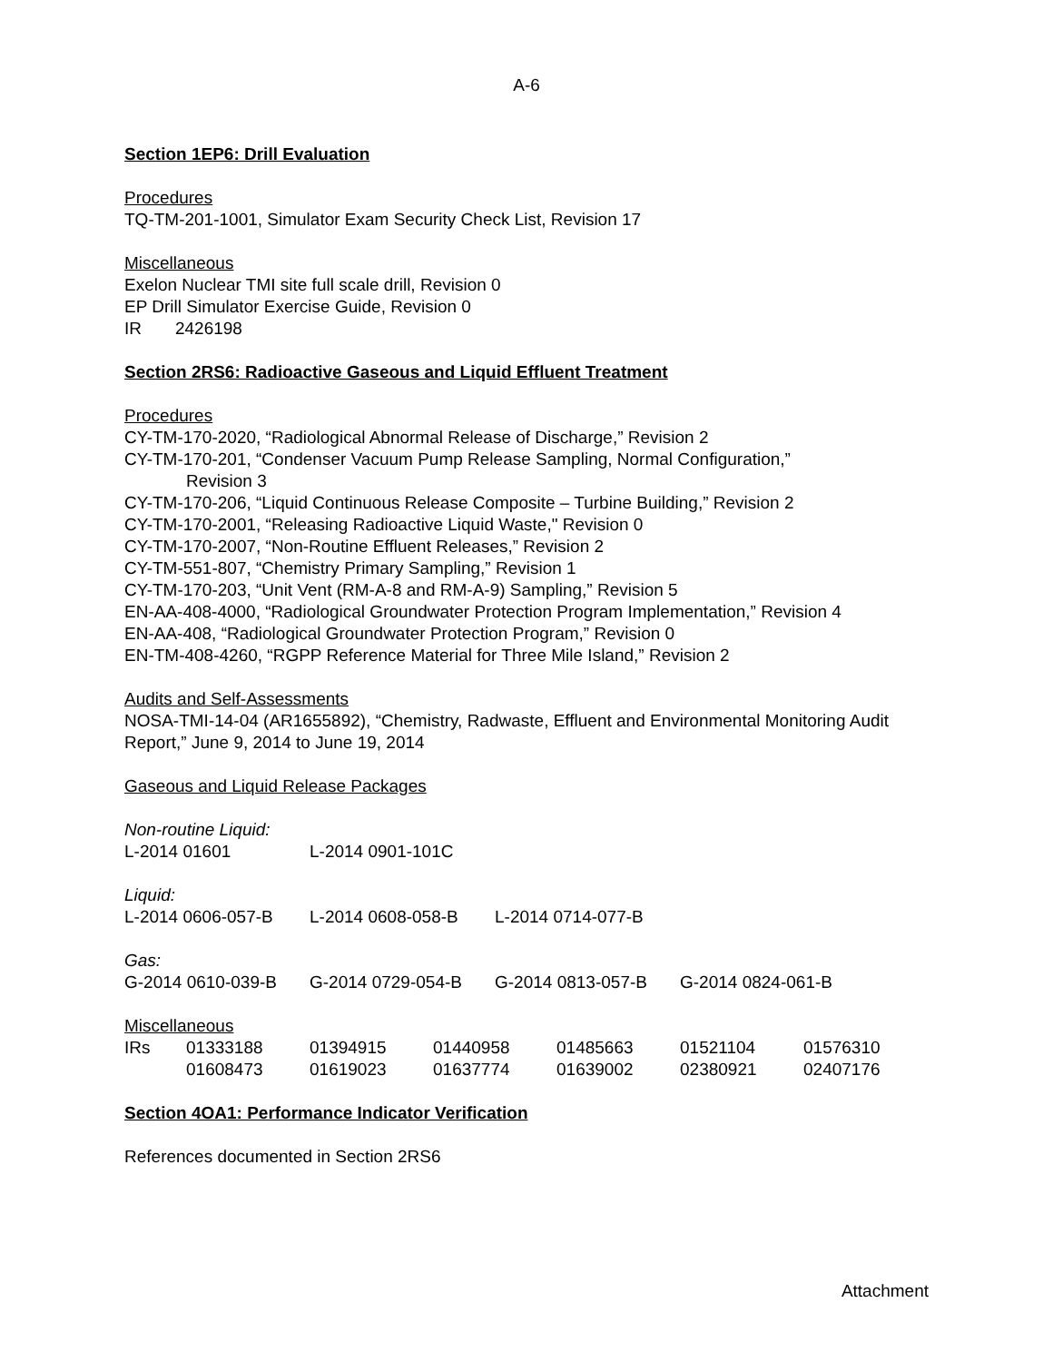A-6
Section 1EP6: Drill Evaluation
Procedures
TQ-TM-201-1001, Simulator Exam Security Check List, Revision 17
Miscellaneous
Exelon Nuclear TMI site full scale drill, Revision 0
EP Drill Simulator Exercise Guide, Revision 0
IR 2426198
Section 2RS6: Radioactive Gaseous and Liquid Effluent Treatment
Procedures
CY-TM-170-2020, “Radiological Abnormal Release of Discharge,” Revision 2
CY-TM-170-201, “Condenser Vacuum Pump Release Sampling, Normal Configuration,”
Revision 3
CY-TM-170-206, “Liquid Continuous Release Composite – Turbine Building,” Revision 2
CY-TM-170-2001, “Releasing Radioactive Liquid Waste," Revision 0
CY-TM-170-2007, “Non-Routine Effluent Releases,” Revision 2
CY-TM-551-807, “Chemistry Primary Sampling,” Revision 1
CY-TM-170-203, “Unit Vent (RM-A-8 and RM-A-9) Sampling,” Revision 5
EN-AA-408-4000, “Radiological Groundwater Protection Program Implementation,” Revision 4
EN-AA-408, “Radiological Groundwater Protection Program,” Revision 0
EN-TM-408-4260, “RGPP Reference Material for Three Mile Island,” Revision 2
Audits and Self-Assessments
NOSA-TMI-14-04 (AR1655892), “Chemistry, Radwaste, Effluent and Environmental Monitoring Audit Report,” June 9, 2014 to June 19, 2014
Gaseous and Liquid Release Packages
| Non-routine Liquid: | |
| L-2014 01601 | L-2014 0901-101C |
| Liquid: | | |
| L-2014 0606-057-B | L-2014 0608-058-B | L-2014 0714-077-B |
| Gas: | | | |
| G-2014 0610-039-B | G-2014 0729-054-B | G-2014 0813-057-B | G-2014 0824-061-B |
| Miscellaneous | | | | | | |
| IRs | 01333188 | 01394915 | 01440958 | 01485663 | 01521104 | 01576310 |
| | 01608473 | 01619023 | 01637774 | 01639002 | 02380921 | 02407176 |
Section 4OA1: Performance Indicator Verification
References documented in Section 2RS6
Attachment